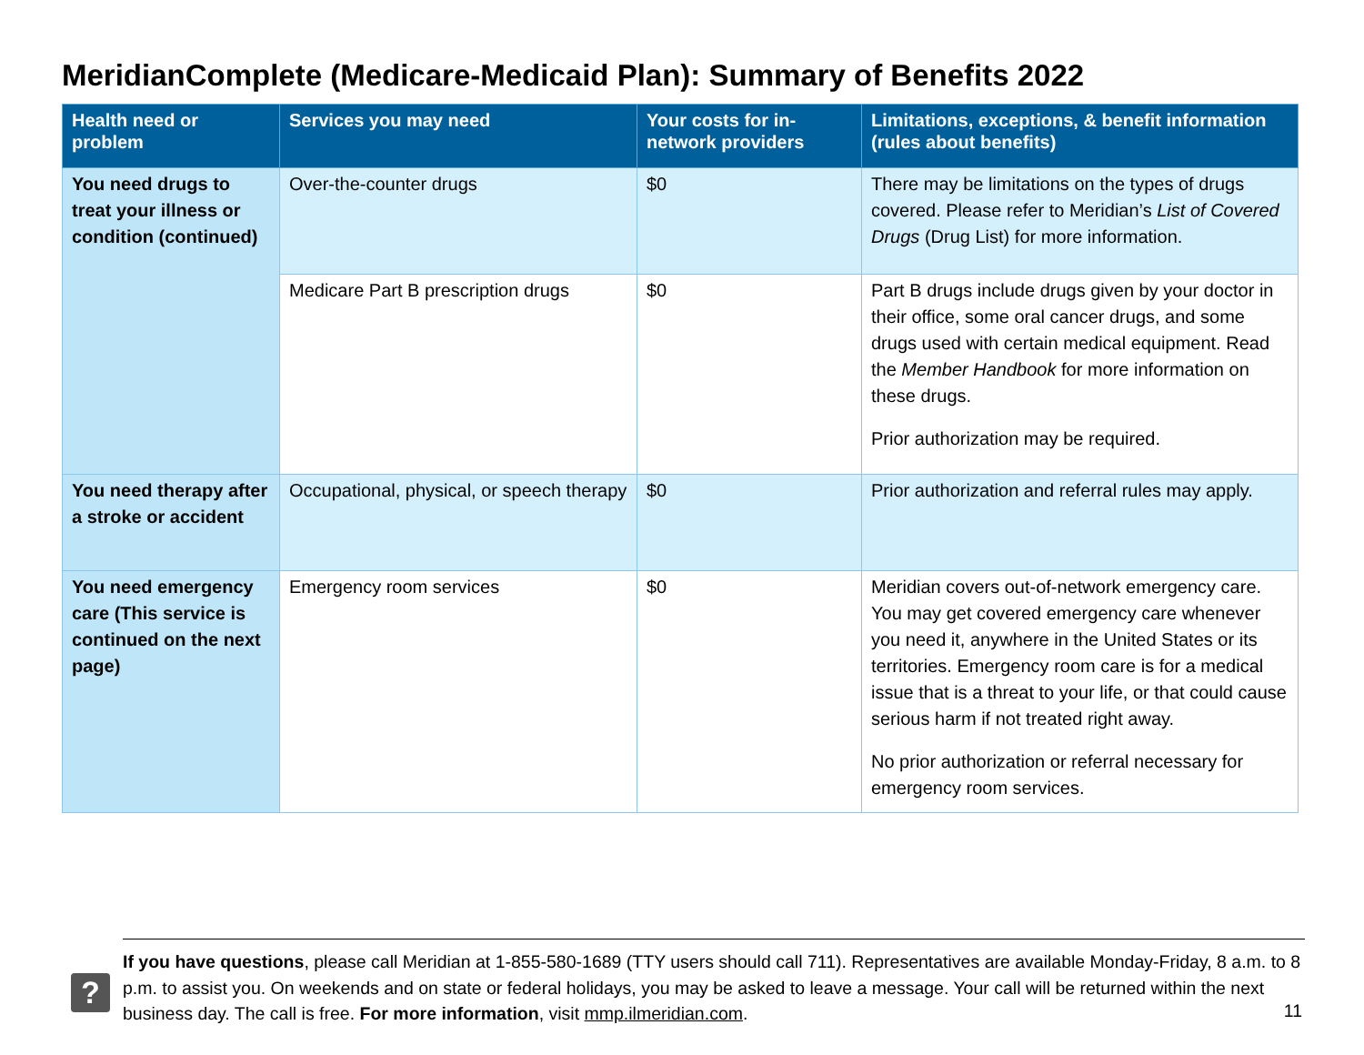MeridianComplete (Medicare-Medicaid Plan): Summary of Benefits 2022
| Health need or problem | Services you may need | Your costs for in-network providers | Limitations, exceptions, & benefit information (rules about benefits) |
| --- | --- | --- | --- |
| You need drugs to treat your illness or condition (continued) | Over-the-counter drugs | $0 | There may be limitations on the types of drugs covered. Please refer to Meridian’s List of Covered Drugs (Drug List) for more information. |
| | Medicare Part B prescription drugs | $0 | Part B drugs include drugs given by your doctor in their office, some oral cancer drugs, and some drugs used with certain medical equipment. Read the Member Handbook for more information on these drugs. Prior authorization may be required. |
| You need therapy after a stroke or accident | Occupational, physical, or speech therapy | $0 | Prior authorization and referral rules may apply. |
| You need emergency care (This service is continued on the next page) | Emergency room services | $0 | Meridian covers out-of-network emergency care. You may get covered emergency care whenever you need it, anywhere in the United States or its territories. Emergency room care is for a medical issue that is a threat to your life, or that could cause serious harm if not treated right away. No prior authorization or referral necessary for emergency room services. |
?
If you have questions, please call Meridian at 1-855-580-1689 (TTY users should call 711). Representatives are available Monday-Friday, 8 a.m. to 8 p.m. to assist you. On weekends and on state or federal holidays, you may be asked to leave a message. Your call will be returned within the next business day. The call is free. For more information, visit mmp.ilmeridian.com.
11